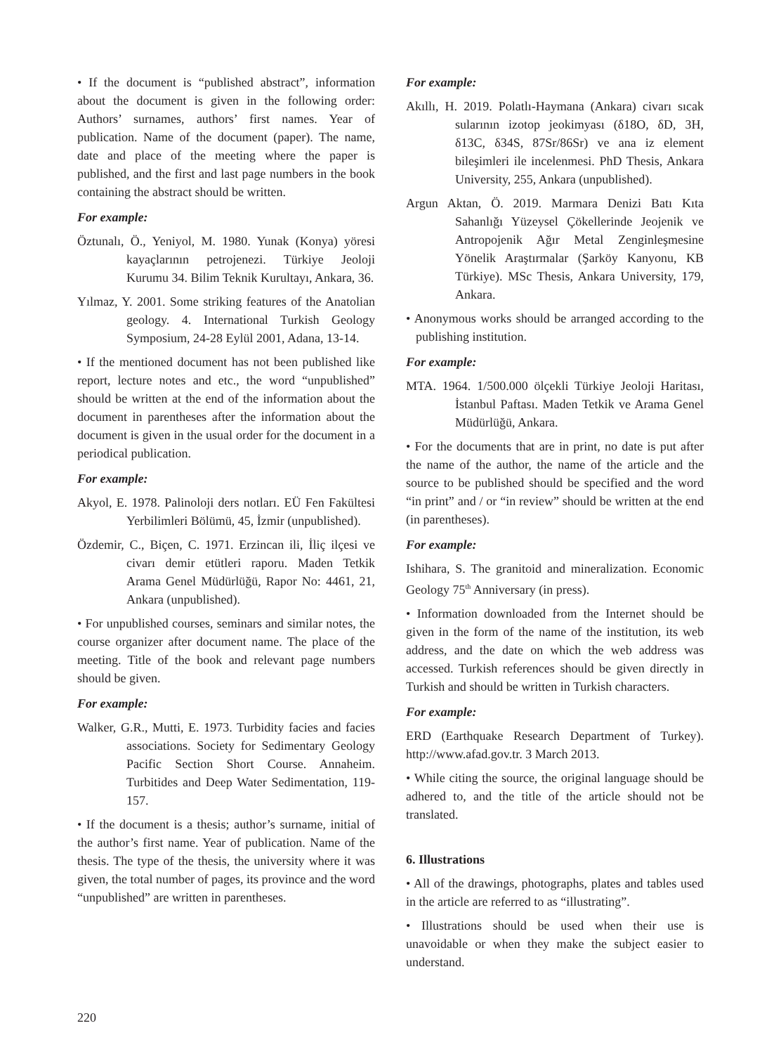• If the document is “published abstract”, information about the document is given in the following order: Authors’ surnames, authors’ first names. Year of publication. Name of the document (paper). The name, date and place of the meeting where the paper is published, and the first and last page numbers in the book containing the abstract should be written.
For example:
Öztunalı, Ö., Yeniyol, M. 1980. Yunak (Konya) yöresi kayaçlarının petrojenezi. Türkiye Jeoloji Kurumu 34. Bilim Teknik Kurultayı, Ankara, 36.
Yılmaz, Y. 2001. Some striking features of the Anatolian geology. 4. International Turkish Geology Symposium, 24-28 Eylül 2001, Adana, 13-14.
• If the mentioned document has not been published like report, lecture notes and etc., the word “unpublished” should be written at the end of the information about the document in parentheses after the information about the document is given in the usual order for the document in a periodical publication.
For example:
Akyol, E. 1978. Palinoloji ders notları. EÜ Fen Fakültesi Yerbilimleri Bölümü, 45, İzmir (unpublished).
Özdemir, C., Biçen, C. 1971. Erzincan ili, İliç ilçesi ve civarı demir etütleri raporu. Maden Tetkik Arama Genel Müdürlüğü, Rapor No: 4461, 21, Ankara (unpublished).
• For unpublished courses, seminars and similar notes, the course organizer after document name. The place of the meeting. Title of the book and relevant page numbers should be given.
For example:
Walker, G.R., Mutti, E. 1973. Turbidity facies and facies associations. Society for Sedimentary Geology Pacific Section Short Course. Annaheim. Turbitides and Deep Water Sedimentation, 119-157.
• If the document is a thesis; author’s surname, initial of the author’s first name. Year of publication. Name of the thesis. The type of the thesis, the university where it was given, the total number of pages, its province and the word “unpublished” are written in parentheses.
For example:
Akıllı, H. 2019. Polatlı-Haymana (Ankara) civarı sıcak sularının izotop jeokimyası (δ18O, δD, 3H, δ13C, δ34S, 87Sr/86Sr) ve ana iz element bileşimleri ile incelenmesi. PhD Thesis, Ankara University, 255, Ankara (unpublished).
Argun Aktan, Ö. 2019. Marmara Denizi Batı Kıta Sahanlığı Yüzeysel Çökellerinde Jeojenik ve Antropojenik Ağır Metal Zenginleşmesine Yönelik Araştırmalar (Şarköy Kanyonu, KB Türkiye). MSc Thesis, Ankara University, 179, Ankara.
• Anonymous works should be arranged according to the publishing institution.
For example:
MTA. 1964. 1/500.000 ölçekli Türkiye Jeoloji Haritası, İstanbul Paftası. Maden Tetkik ve Arama Genel Müdürlüğü, Ankara.
• For the documents that are in print, no date is put after the name of the author, the name of the article and the source to be published should be specified and the word “in print” and / or “in review” should be written at the end (in parentheses).
For example:
Ishihara, S. The granitoid and mineralization. Economic Geology 75<sup>th</sup> Anniversary (in press).
• Information downloaded from the Internet should be given in the form of the name of the institution, its web address, and the date on which the web address was accessed. Turkish references should be given directly in Turkish and should be written in Turkish characters.
For example:
ERD (Earthquake Research Department of Turkey). http://www.afad.gov.tr. 3 March 2013.
• While citing the source, the original language should be adhered to, and the title of the article should not be translated.
6. Illustrations
• All of the drawings, photographs, plates and tables used in the article are referred to as “illustrating”.
• Illustrations should be used when their use is unavoidable or when they make the subject easier to understand.
220